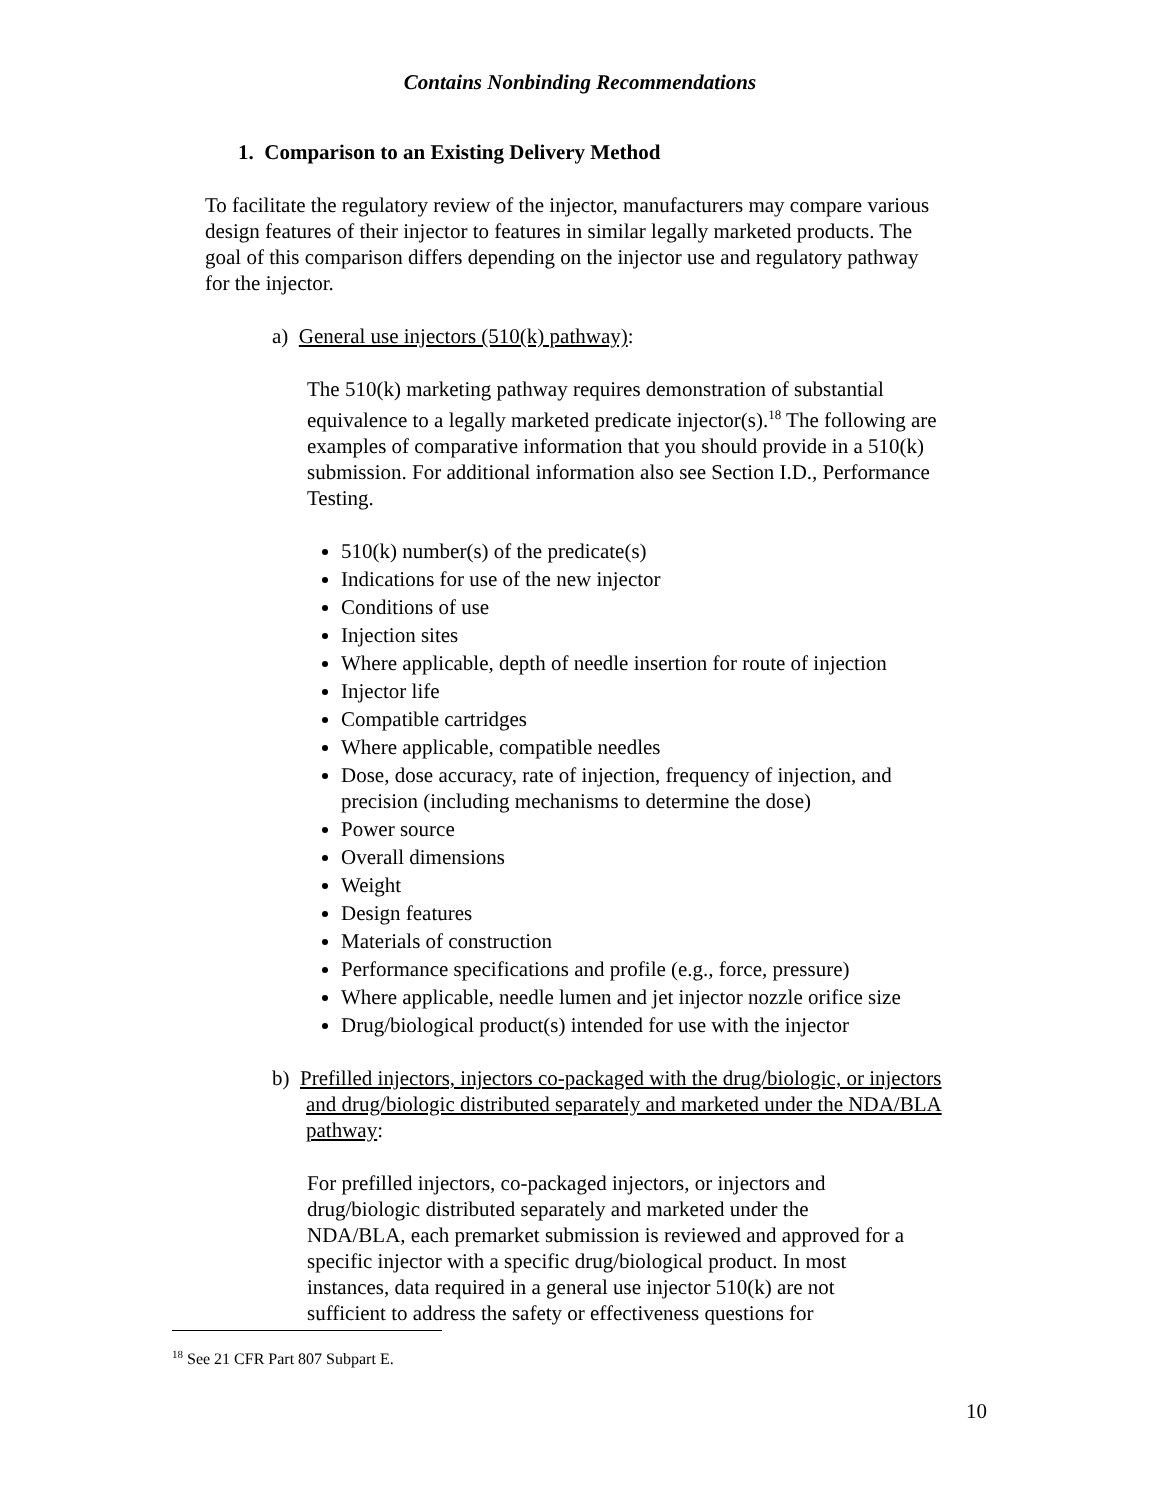Contains Nonbinding Recommendations
1. Comparison to an Existing Delivery Method
To facilitate the regulatory review of the injector, manufacturers may compare various design features of their injector to features in similar legally marketed products. The goal of this comparison differs depending on the injector use and regulatory pathway for the injector.
a) General use injectors (510(k) pathway):
The 510(k) marketing pathway requires demonstration of substantial equivalence to a legally marketed predicate injector(s).<sup>18</sup> The following are examples of comparative information that you should provide in a 510(k) submission. For additional information also see Section I.D., Performance Testing.
510(k) number(s) of the predicate(s)
Indications for use of the new injector
Conditions of use
Injection sites
Where applicable, depth of needle insertion for route of injection
Injector life
Compatible cartridges
Where applicable, compatible needles
Dose, dose accuracy, rate of injection, frequency of injection, and precision (including mechanisms to determine the dose)
Power source
Overall dimensions
Weight
Design features
Materials of construction
Performance specifications and profile (e.g., force, pressure)
Where applicable, needle lumen and jet injector nozzle orifice size
Drug/biological product(s) intended for use with the injector
b) Prefilled injectors, injectors co-packaged with the drug/biologic, or injectors and drug/biologic distributed separately and marketed under the NDA/BLA pathway:
For prefilled injectors, co-packaged injectors, or injectors and drug/biologic distributed separately and marketed under the NDA/BLA, each premarket submission is reviewed and approved for a specific injector with a specific drug/biological product. In most instances, data required in a general use injector 510(k) are not sufficient to address the safety or effectiveness questions for
<sup>18</sup> See 21 CFR Part 807 Subpart E.
10